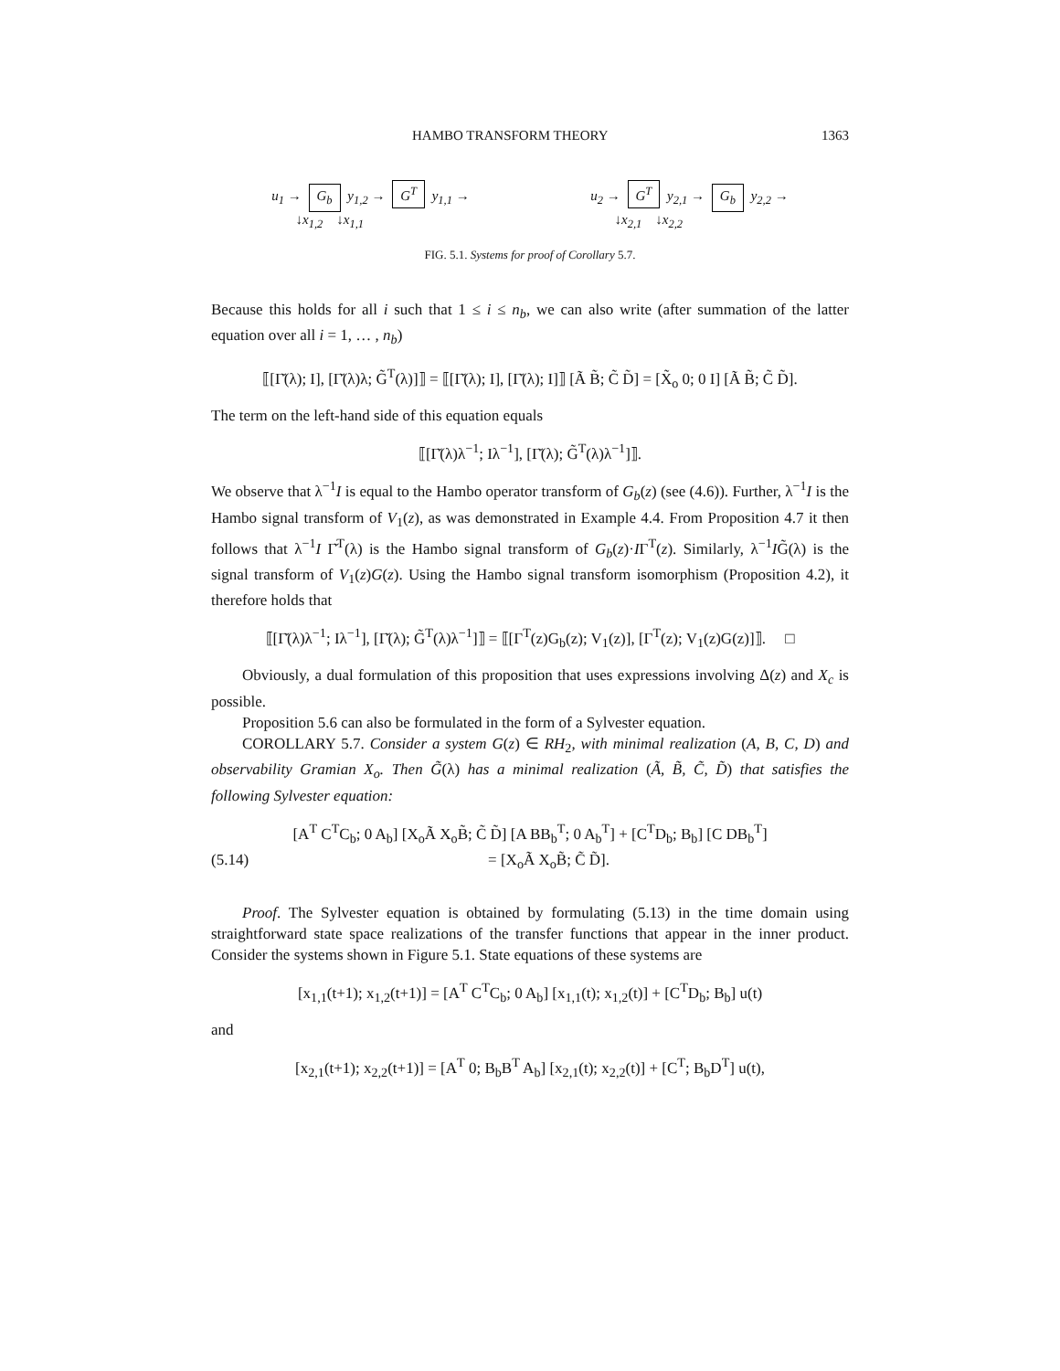HAMBO TRANSFORM THEORY 1363
u<sub>1</sub> → G<sub>b</sub> y<sub>1,2</sub> → G<sup>T</sup> y<sub>1,1</sub> →
↓x<sub>1,2</sub> ↓x<sub>1,1</sub>
u<sub>2</sub> → G<sup>T</sup> y<sub>2,1</sub> → G<sub>b</sub> y<sub>2,2</sub> →
↓x<sub>2,1</sub> ↓x<sub>2,2</sub>
FIG. 5.1. Systems for proof of Corollary 5.7.
Because this holds for all i such that 1 ≤ i ≤ n<sub>b</sub>, we can also write (after summation of the latter equation over all i = 1, … , n<sub>b</sub>)
⟦[Γ̆(λ); I], [Γ̆(λ)λ; G̃<sup>T</sup>(λ)]⟧ = ⟦[Γ̆(λ); I], [Γ̆(λ); I]⟧ [Ã B̃; C̃ D̃] = [X̃<sub>o</sub> 0; 0 I] [Ã B̃; C̃ D̃].
The term on the left-hand side of this equation equals
⟦[Γ̆(λ)λ<sup>−1</sup>; Iλ<sup>−1</sup>], [Γ̆(λ); G̃<sup>T</sup>(λ)λ<sup>−1</sup>]⟧.
We observe that λ<sup>−1</sup>I is equal to the Hambo operator transform of G<sub>b</sub>(z) (see (4.6)). Further, λ<sup>−1</sup>I is the Hambo signal transform of V<sub>1</sub>(z), as was demonstrated in Example 4.4. From Proposition 4.7 it then follows that λ<sup>−1</sup>I Γ̆<sup>T</sup>(λ) is the Hambo signal transform of G<sub>b</sub>(z)·IΓ<sup>T</sup>(z). Similarly, λ<sup>−1</sup>IG̃(λ) is the signal transform of V<sub>1</sub>(z)G(z). Using the Hambo signal transform isomorphism (Proposition 4.2), it therefore holds that
⟦[Γ̆(λ)λ<sup>−1</sup>; Iλ<sup>−1</sup>], [Γ̆(λ); G̃<sup>T</sup>(λ)λ<sup>−1</sup>]⟧ = ⟦[Γ<sup>T</sup>(z)G<sub>b</sub>(z); V<sub>1</sub>(z)], [Γ<sup>T</sup>(z); V<sub>1</sub>(z)G(z)]⟧. □
Obviously, a dual formulation of this proposition that uses expressions involving Δ(z) and X<sub>c</sub> is possible.
Proposition 5.6 can also be formulated in the form of a Sylvester equation.
COROLLARY 5.7. Consider a system G(z) ∈ RH<sub>2</sub>, with minimal realization (A, B, C, D) and observability Gramian X<sub>o</sub>. Then G̃(λ) has a minimal realization (Ã, B̃, C̃, D̃) that satisfies the following Sylvester equation:
[A<sup>T</sup> C<sup>T</sup>C<sub>b</sub>; 0 A<sub>b</sub>] [X<sub>o</sub>Ã X<sub>o</sub>B̃; C̃ D̃] [A BB<sub>b</sub><sup>T</sup>; 0 A<sub>b</sub><sup>T</sup>] + [C<sup>T</sup>D<sub>b</sub>; B<sub>b</sub>] [C DB<sub>b</sub><sup>T</sup>]
(5.14) = [X<sub>o</sub>Ã X<sub>o</sub>B̃; C̃ D̃].
Proof. The Sylvester equation is obtained by formulating (5.13) in the time domain using straightforward state space realizations of the transfer functions that appear in the inner product. Consider the systems shown in Figure 5.1. State equations of these systems are
[x<sub>1,1</sub>(t+1); x<sub>1,2</sub>(t+1)] = [A<sup>T</sup> C<sup>T</sup>C<sub>b</sub>; 0 A<sub>b</sub>] [x<sub>1,1</sub>(t); x<sub>1,2</sub>(t)] + [C<sup>T</sup>D<sub>b</sub>; B<sub>b</sub>] u(t)
and
[x<sub>2,1</sub>(t+1); x<sub>2,2</sub>(t+1)] = [A<sup>T</sup> 0; B<sub>b</sub>B<sup>T</sup> A<sub>b</sub>] [x<sub>2,1</sub>(t); x<sub>2,2</sub>(t)] + [C<sup>T</sup>; B<sub>b</sub>D<sup>T</sup>] u(t),